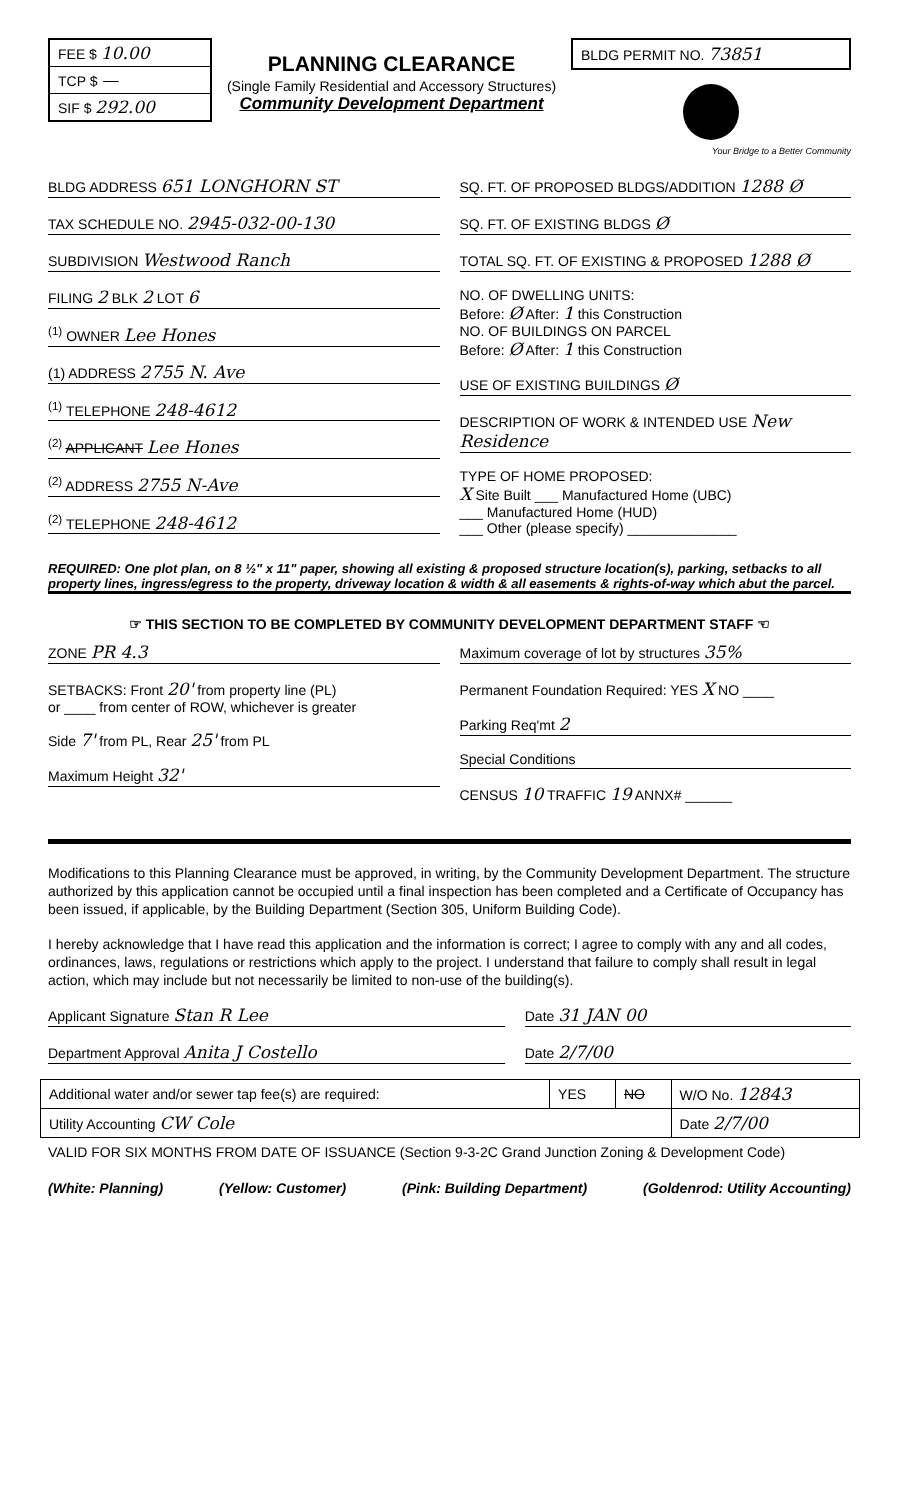FEE $ 10.00
TCP $ —
SIF $ 292.00
PLANNING CLEARANCE
(Single Family Residential and Accessory Structures)
Community Development Department
BLDG PERMIT NO. 73851
Your Bridge to a Better Community
BLDG ADDRESS 651 LONGHORN ST
TAX SCHEDULE NO. 2945-032-00-130
SUBDIVISION Westwood Ranch
FILING 2 BLK 2 LOT 6
<sup>(1)</sup> OWNER Lee Hones
(1) ADDRESS 2755 N. Ave
<sup>(1)</sup> TELEPHONE 248-4612
<sup>(2)</sup> APPLICANT Lee Hones
<sup>(2)</sup> ADDRESS 2755 N-Ave
<sup>(2)</sup> TELEPHONE 248-4612
SQ. FT. OF PROPOSED BLDGS/ADDITION 1288 Ø
SQ. FT. OF EXISTING BLDGS Ø
TOTAL SQ. FT. OF EXISTING & PROPOSED 1288 Ø
NO. OF DWELLING UNITS:
Before: Ø After: 1 this Construction
NO. OF BUILDINGS ON PARCEL
Before: Ø After: 1 this Construction
USE OF EXISTING BUILDINGS Ø
DESCRIPTION OF WORK & INTENDED USE New Residence
TYPE OF HOME PROPOSED:
X Site Built ___ Manufactured Home (UBC)
___ Manufactured Home (HUD)
___ Other (please specify) ______________
REQUIRED: One plot plan, on 8 ½" x 11" paper, showing all existing & proposed structure location(s), parking, setbacks to all property lines, ingress/egress to the property, driveway location & width & all easements & rights-of-way which abut the parcel.
☞ THIS SECTION TO BE COMPLETED BY COMMUNITY DEVELOPMENT DEPARTMENT STAFF ☜
ZONE PR 4.3
SETBACKS: Front 20' from property line (PL)
or ____ from center of ROW, whichever is greater
Side 7' from PL, Rear 25' from PL
Maximum Height 32'
Maximum coverage of lot by structures 35%
Permanent Foundation Required: YES X NO ____
Parking Req'mt 2
Special Conditions
CENSUS 10 TRAFFIC 19 ANNX# ______
Modifications to this Planning Clearance must be approved, in writing, by the Community Development Department. The structure authorized by this application cannot be occupied until a final inspection has been completed and a Certificate of Occupancy has been issued, if applicable, by the Building Department (Section 305, Uniform Building Code).
I hereby acknowledge that I have read this application and the information is correct; I agree to comply with any and all codes, ordinances, laws, regulations or restrictions which apply to the project. I understand that failure to comply shall result in legal action, which may include but not necessarily be limited to non-use of the building(s).
Applicant Signature Stan R Lee
Department Approval Anita J Costello
Date 31 JAN 00
Date 2/7/00
| Additional water and/or sewer tap fee(s) are required: | YES | NO | W/O No. 12843 |
| Utility Accounting CW Cole | | | Date 2/7/00 |
VALID FOR SIX MONTHS FROM DATE OF ISSUANCE (Section 9-3-2C Grand Junction Zoning & Development Code)
(White: Planning) (Yellow: Customer) (Pink: Building Department) (Goldenrod: Utility Accounting)